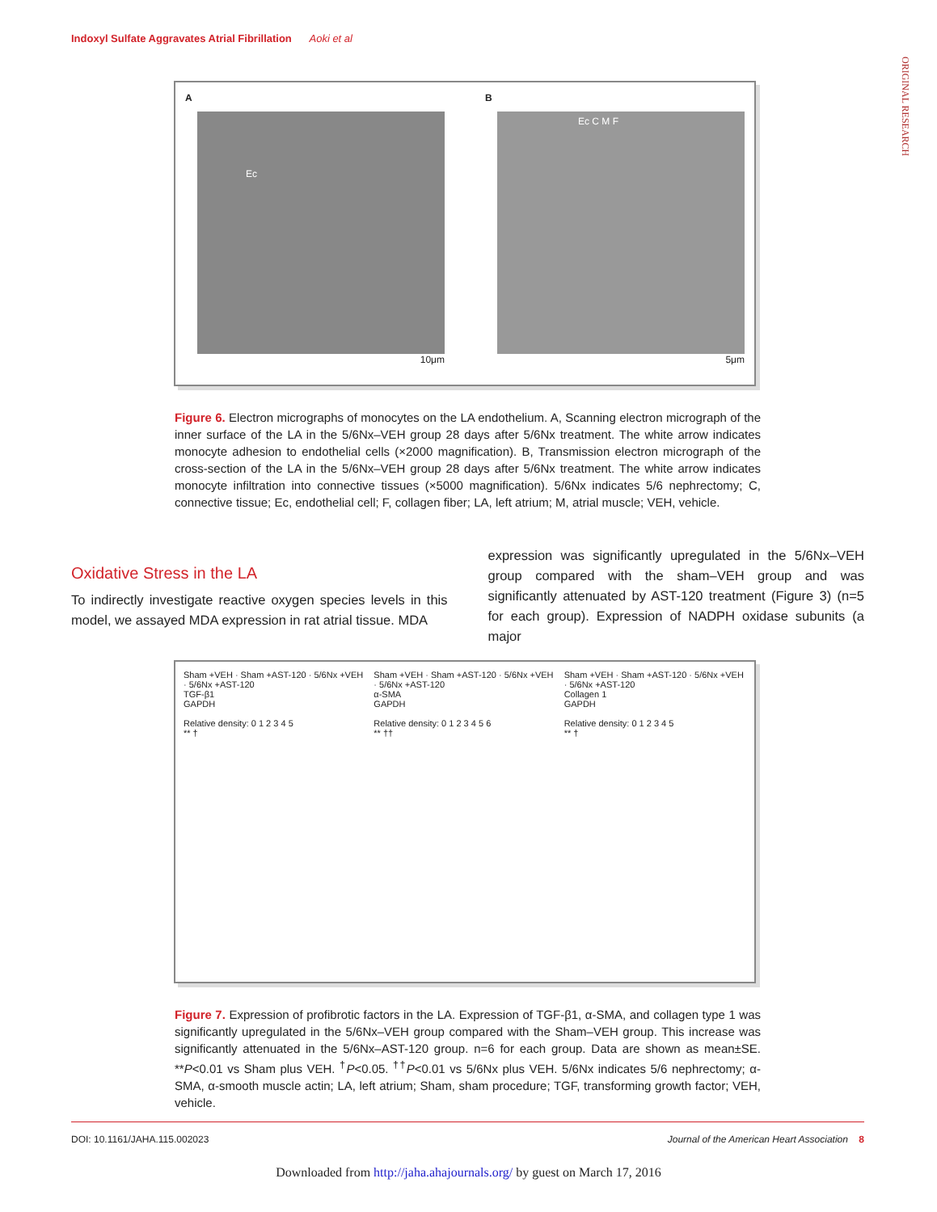Indoxyl Sulfate Aggravates Atrial Fibrillation Aoki et al
ORIGINAL RESEARCH
A
Ec
10μm
B
Ec C M F
5μm
Figure 6. Electron micrographs of monocytes on the LA endothelium. A, Scanning electron micrograph of the inner surface of the LA in the 5/6Nx–VEH group 28 days after 5/6Nx treatment. The white arrow indicates monocyte adhesion to endothelial cells (×2000 magnification). B, Transmission electron micrograph of the cross-section of the LA in the 5/6Nx–VEH group 28 days after 5/6Nx treatment. The white arrow indicates monocyte infiltration into connective tissues (×5000 magnification). 5/6Nx indicates 5/6 nephrectomy; C, connective tissue; Ec, endothelial cell; F, collagen fiber; LA, left atrium; M, atrial muscle; VEH, vehicle.
Oxidative Stress in the LA
To indirectly investigate reactive oxygen species levels in this model, we assayed MDA expression in rat atrial tissue. MDA
expression was significantly upregulated in the 5/6Nx–VEH group compared with the sham–VEH group and was significantly attenuated by AST-120 treatment (Figure 3) (n=5 for each group). Expression of NADPH oxidase subunits (a major
Sham +VEH · Sham +AST-120 · 5/6Nx +VEH · 5/6Nx +AST-120
TGF-β1
GAPDH
Relative density: 0 1 2 3 4 5
** †
Sham +VEH · Sham +AST-120 · 5/6Nx +VEH · 5/6Nx +AST-120
α-SMA
GAPDH
Relative density: 0 1 2 3 4 5 6
** ††
Sham +VEH · Sham +AST-120 · 5/6Nx +VEH · 5/6Nx +AST-120
Collagen 1
GAPDH
Relative density: 0 1 2 3 4 5
** †
Figure 7. Expression of profibrotic factors in the LA. Expression of TGF-β1, α-SMA, and collagen type 1 was significantly upregulated in the 5/6Nx–VEH group compared with the Sham–VEH group. This increase was significantly attenuated in the 5/6Nx–AST-120 group. n=6 for each group. Data are shown as mean±SE. **P<0.01 vs Sham plus VEH. <sup>†</sup>P<0.05. <sup>††</sup>P<0.01 vs 5/6Nx plus VEH. 5/6Nx indicates 5/6 nephrectomy; α-SMA, α-smooth muscle actin; LA, left atrium; Sham, sham procedure; TGF, transforming growth factor; VEH, vehicle.
DOI: 10.1161/JAHA.115.002023 Journal of the American Heart Association 8
Downloaded from http://jaha.ahajournals.org/ by guest on March 17, 2016